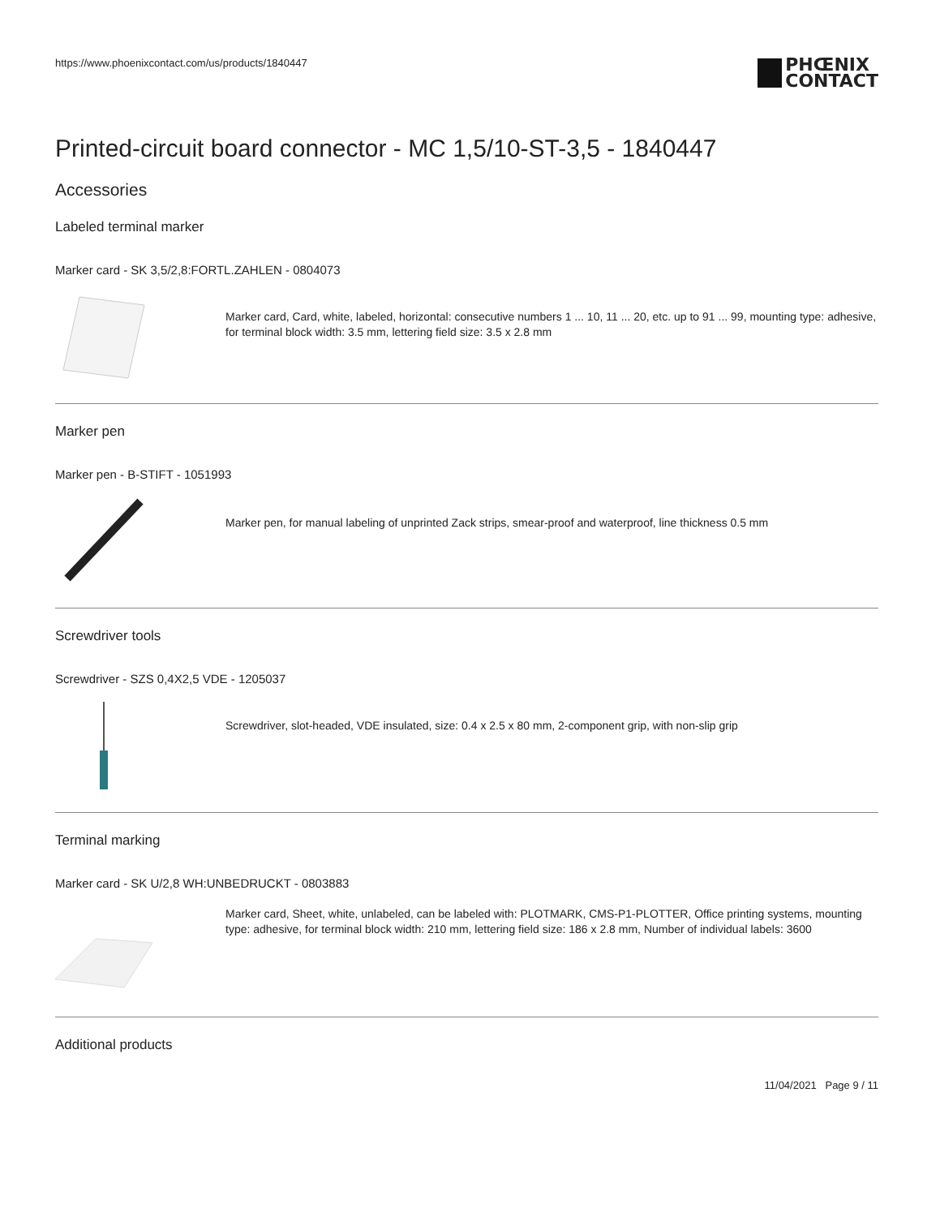https://www.phoenixcontact.com/us/products/1840447 PHŒNIX
CONTACT
Printed-circuit board connector - MC 1,5/10-ST-3,5 - 1840447
Accessories
Labeled terminal marker
Marker card - SK 3,5/2,8:FORTL.ZAHLEN - 0804073
Marker card, Card, white, labeled, horizontal: consecutive numbers 1 ... 10, 11 ... 20, etc. up to 91 ... 99, mounting type: adhesive, for terminal block width: 3.5 mm, lettering field size: 3.5 x 2.8 mm
Marker pen
Marker pen - B-STIFT - 1051993
Marker pen, for manual labeling of unprinted Zack strips, smear-proof and waterproof, line thickness 0.5 mm
Screwdriver tools
Screwdriver - SZS 0,4X2,5 VDE - 1205037
Screwdriver, slot-headed, VDE insulated, size: 0.4 x 2.5 x 80 mm, 2-component grip, with non-slip grip
Terminal marking
Marker card - SK U/2,8 WH:UNBEDRUCKT - 0803883
Marker card, Sheet, white, unlabeled, can be labeled with: PLOTMARK, CMS-P1-PLOTTER, Office printing systems, mounting type: adhesive, for terminal block width: 210 mm, lettering field size: 186 x 2.8 mm, Number of individual labels: 3600
Additional products
11/04/2021 Page 9 / 11